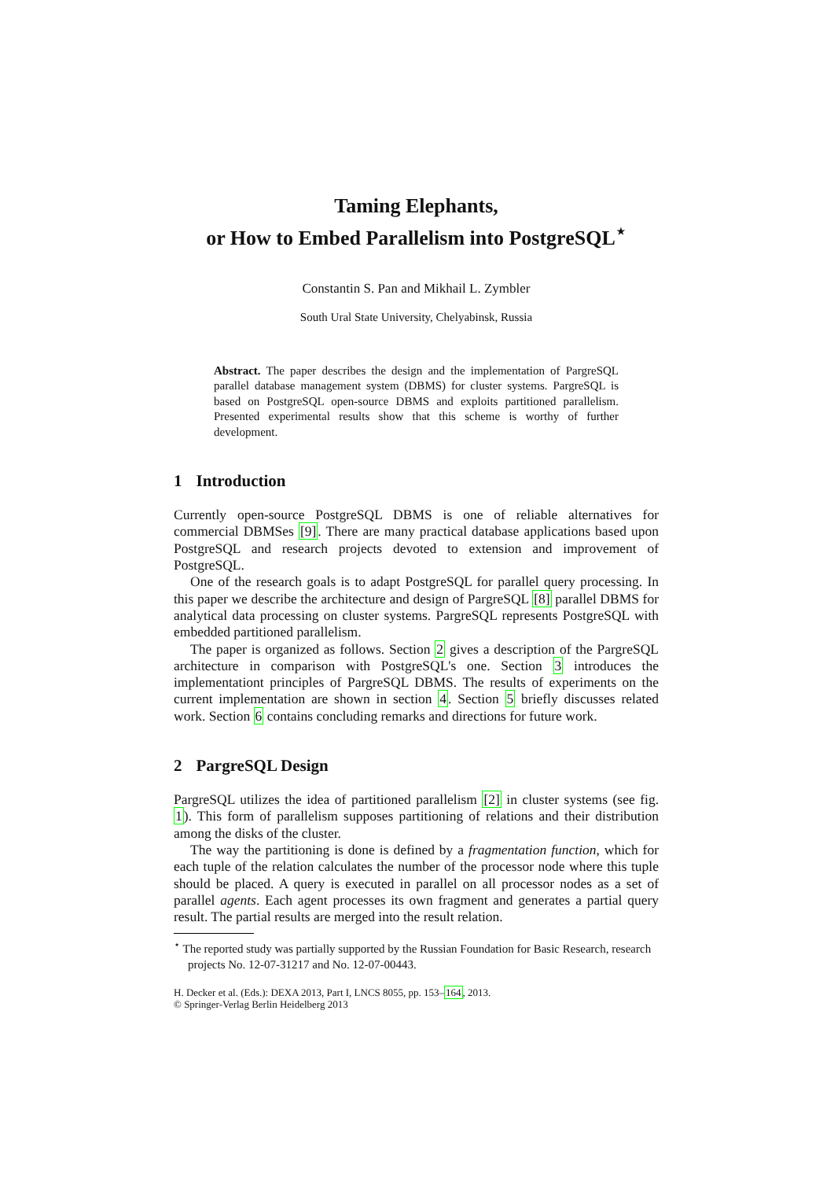Taming Elephants,
or How to Embed Parallelism into PostgreSQL<sup>⋆</sup>
Constantin S. Pan and Mikhail L. Zymbler
South Ural State University, Chelyabinsk, Russia
Abstract. The paper describes the design and the implementation of PargreSQL parallel database management system (DBMS) for cluster systems. PargreSQL is based on PostgreSQL open-source DBMS and exploits partitioned parallelism. Presented experimental results show that this scheme is worthy of further development.
1 Introduction
Currently open-source PostgreSQL DBMS is one of reliable alternatives for commercial DBMSes [9]. There are many practical database applications based upon PostgreSQL and research projects devoted to extension and improvement of PostgreSQL.
One of the research goals is to adapt PostgreSQL for parallel query processing. In this paper we describe the architecture and design of PargreSQL [8] parallel DBMS for analytical data processing on cluster systems. PargreSQL represents PostgreSQL with embedded partitioned parallelism.
The paper is organized as follows. Section 2 gives a description of the PargreSQL architecture in comparison with PostgreSQL's one. Section 3 introduces the implementationt principles of PargreSQL DBMS. The results of experiments on the current implementation are shown in section 4. Section 5 briefly discusses related work. Section 6 contains concluding remarks and directions for future work.
2 PargreSQL Design
PargreSQL utilizes the idea of partitioned parallelism [2] in cluster systems (see fig. 1). This form of parallelism supposes partitioning of relations and their distribution among the disks of the cluster.
The way the partitioning is done is defined by a fragmentation function, which for each tuple of the relation calculates the number of the processor node where this tuple should be placed. A query is executed in parallel on all processor nodes as a set of parallel agents. Each agent processes its own fragment and generates a partial query result. The partial results are merged into the result relation.
<sup>⋆</sup> The reported study was partially supported by the Russian Foundation for Basic Research, research projects No. 12-07-31217 and No. 12-07-00443.
H. Decker et al. (Eds.): DEXA 2013, Part I, LNCS 8055, pp. 153–164, 2013.
© Springer-Verlag Berlin Heidelberg 2013